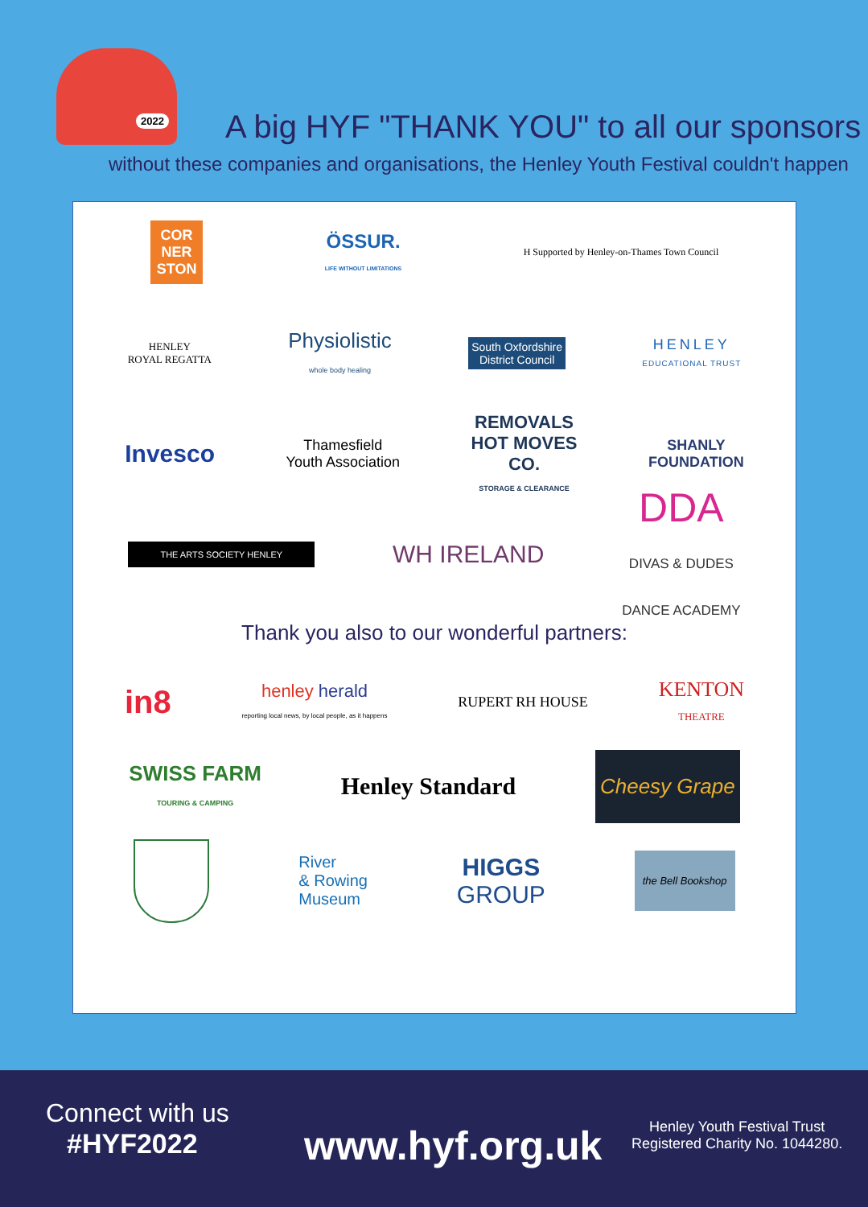2022
A big HYF "THANK YOU" to all our sponsors
without these companies and organisations, the Henley Youth Festival couldn't happen
COR
NER
STON
ÖSSUR.
LIFE WITHOUT LIMITATIONS
H Supported by Henley-on-Thames Town Council
HENLEY
ROYAL REGATTA
Physiolistic
whole body healing
South Oxfordshire
District Council
HENLEY
EDUCATIONAL TRUST
Invesco
Thamesfield
Youth Association
REMOVALS
HOT MOVES
CO.
STORAGE & CLEARANCE
SHANLY
FOUNDATION
THE ARTS SOCIETY HENLEY
WH IRELAND
DDA
DIVAS & DUDES
DANCE ACADEMY
Thank you also to our wonderful partners:
in8
henley herald
reporting local news, by local people, as it happens
RUPERT RH HOUSE
KENTON
THEATRE
SWISS FARM
TOURING & CAMPING
Henley Standard
Cheesy Grape
River
& Rowing
Museum
HIGGS
GROUP
the Bell Bookshop
Connect with us
#HYF2022
www.hyf.org.uk
Henley Youth Festival Trust
Registered Charity No. 1044280.